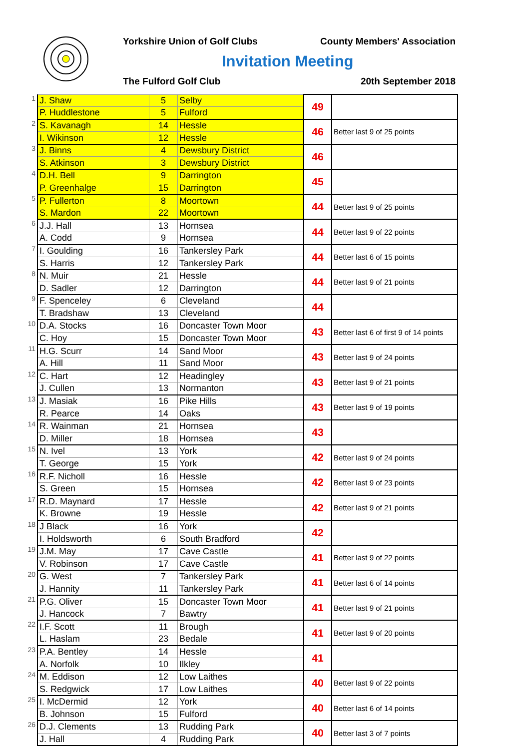Yorkshire Union of Golf Clubs County Members' Association
Invitation Meeting
The Fulford Golf Club 20th September 2018
| 1 | J. Shaw | 5 | Selby | 49 | |
| | P. Huddlestone | 5 | Fulford | | |
| 2 | S. Kavanagh | 14 | Hessle | 46 | Better last 9 of 25 points |
| | I. Wikinson | 12 | Hessle | | |
| 3 | J. Binns | 4 | Dewsbury District | 46 | |
| | S. Atkinson | 3 | Dewsbury District | | |
| 4 | D.H. Bell | 9 | Darrington | 45 | |
| | P. Greenhalge | 15 | Darrington | | |
| 5 | P. Fullerton | 8 | Moortown | 44 | Better last 9 of 25 points |
| | S. Mardon | 22 | Moortown | | |
| 6 | J.J. Hall | 13 | Hornsea | 44 | Better last 9 of 22 points |
| | A. Codd | 9 | Hornsea | | |
| 7 | I. Goulding | 16 | Tankersley Park | 44 | Better last 6 of 15 points |
| | S. Harris | 12 | Tankersley Park | | |
| 8 | N. Muir | 21 | Hessle | 44 | Better last 9 of 21 points |
| | D. Sadler | 12 | Darrington | | |
| 9 | F. Spenceley | 6 | Cleveland | 44 | |
| | T. Bradshaw | 13 | Cleveland | | |
| 10 | D.A. Stocks | 16 | Doncaster Town Moor | 43 | Better last 6 of first 9 of 14 points |
| | C. Hoy | 15 | Doncaster Town Moor | | |
| 11 | H.G. Scurr | 14 | Sand Moor | 43 | Better last 9 of 24 points |
| | A. Hill | 11 | Sand Moor | | |
| 12 | C. Hart | 12 | Headingley | 43 | Better last 9 of 21 points |
| | J. Cullen | 13 | Normanton | | |
| 13 | J. Masiak | 16 | Pike Hills | 43 | Better last 9 of 19 points |
| | R. Pearce | 14 | Oaks | | |
| 14 | R. Wainman | 21 | Hornsea | 43 | |
| | D. Miller | 18 | Hornsea | | |
| 15 | N. Ivel | 13 | York | 42 | Better last 9 of 24 points |
| | T. George | 15 | York | | |
| 16 | R.F. Nicholl | 16 | Hessle | 42 | Better last 9 of 23 points |
| | S. Green | 15 | Hornsea | | |
| 17 | R.D. Maynard | 17 | Hessle | 42 | Better last 9 of 21 points |
| | K. Browne | 19 | Hessle | | |
| 18 | J Black | 16 | York | 42 | |
| | I. Holdsworth | 6 | South Bradford | | |
| 19 | J.M. May | 17 | Cave Castle | 41 | Better last 9 of 22 points |
| | V. Robinson | 17 | Cave Castle | | |
| 20 | G. West | 7 | Tankersley Park | 41 | Better last 6 of 14 points |
| | J. Hannity | 11 | Tankersley Park | | |
| 21 | P.G. Oliver | 15 | Doncaster Town Moor | 41 | Better last 9 of 21 points |
| | J. Hancock | 7 | Bawtry | | |
| 22 | I.F. Scott | 11 | Brough | 41 | Better last 9 of 20 points |
| | L. Haslam | 23 | Bedale | | |
| 23 | P.A. Bentley | 14 | Hessle | 41 | |
| | A. Norfolk | 10 | Ilkley | | |
| 24 | M. Eddison | 12 | Low Laithes | 40 | Better last 9 of 22 points |
| | S. Redgwick | 17 | Low Laithes | | |
| 25 | I. McDermid | 12 | York | 40 | Better last 6 of 14 points |
| | B. Johnson | 15 | Fulford | | |
| 26 | D.J. Clements | 13 | Rudding Park | 40 | Better last 3 of 7 points |
| | J. Hall | 4 | Rudding Park | | |